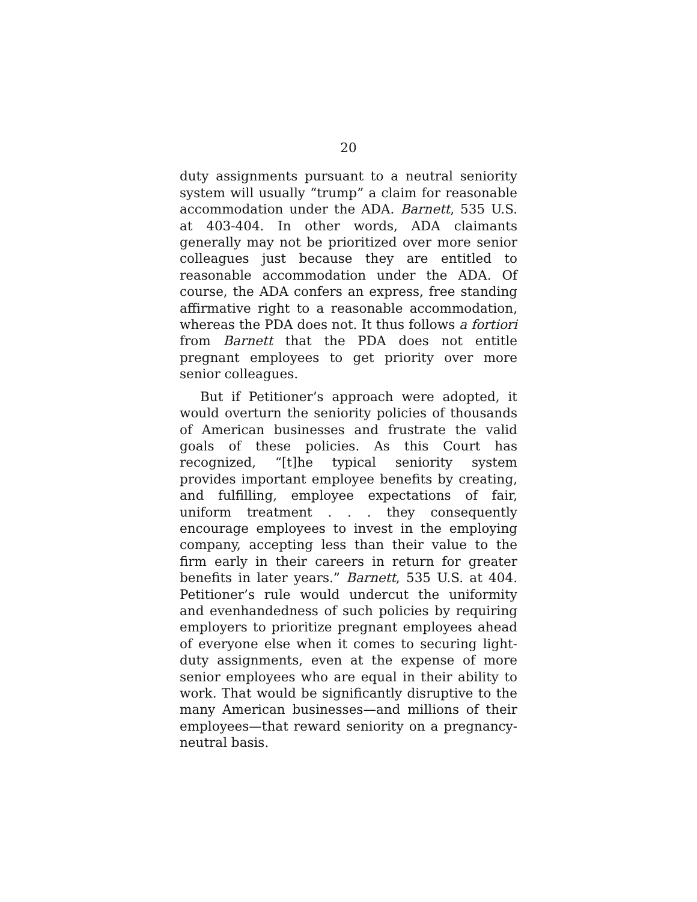20
duty assignments pursuant to a neutral seniority system will usually “trump” a claim for reasonable accommodation under the ADA. Barnett, 535 U.S. at 403-404. In other words, ADA claimants generally may not be prioritized over more senior colleagues just because they are entitled to reasonable accommodation under the ADA. Of course, the ADA confers an express, free standing affirmative right to a reasonable accommodation, whereas the PDA does not. It thus follows a fortiori from Barnett that the PDA does not entitle pregnant employees to get priority over more senior colleagues.
But if Petitioner’s approach were adopted, it would overturn the seniority policies of thousands of American businesses and frustrate the valid goals of these policies. As this Court has recognized, “[t]he typical seniority system provides important employee benefits by creating, and fulfilling, employee expectations of fair, uniform treatment . . . they consequently encourage employees to invest in the employing company, accepting less than their value to the firm early in their careers in return for greater benefits in later years.” Barnett, 535 U.S. at 404. Petitioner’s rule would undercut the uniformity and evenhandedness of such policies by requiring employers to prioritize pregnant employees ahead of everyone else when it comes to securing light-duty assignments, even at the expense of more senior employees who are equal in their ability to work. That would be significantly disruptive to the many American businesses—and millions of their employees—that reward seniority on a pregnancy-neutral basis.